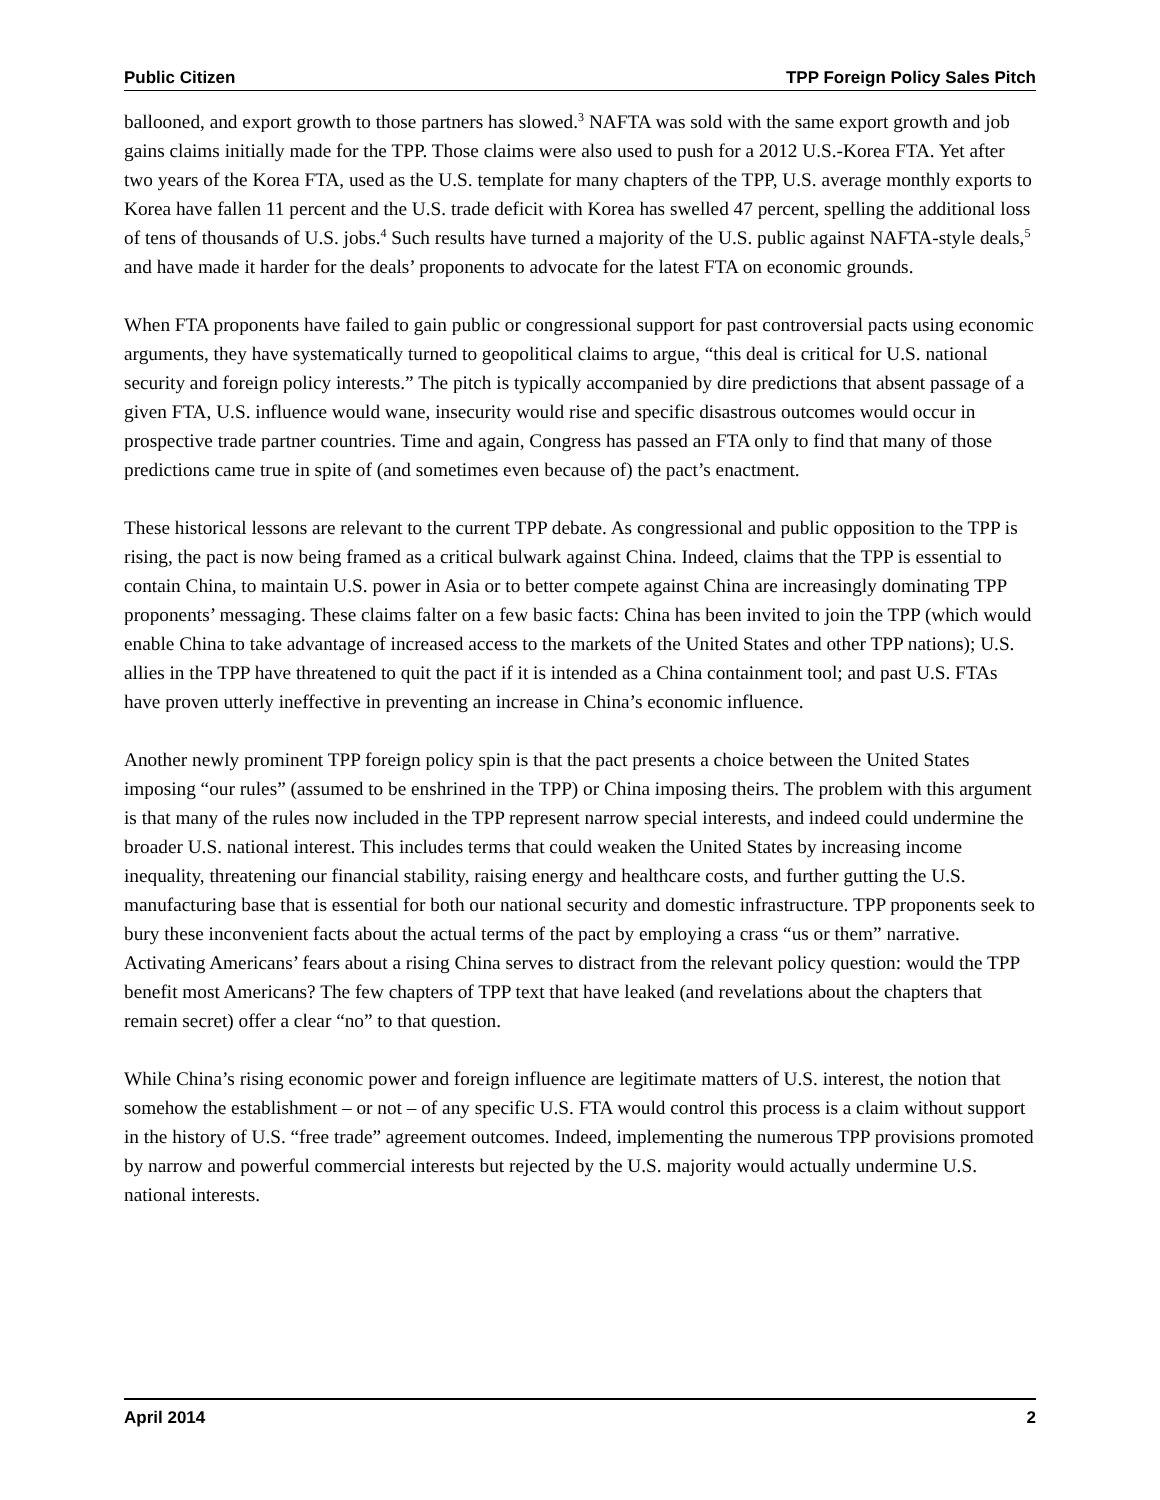Public Citizen TPP Foreign Policy Sales Pitch
ballooned, and export growth to those partners has slowed.<sup>3</sup> NAFTA was sold with the same export growth and job gains claims initially made for the TPP. Those claims were also used to push for a 2012 U.S.-Korea FTA. Yet after two years of the Korea FTA, used as the U.S. template for many chapters of the TPP, U.S. average monthly exports to Korea have fallen 11 percent and the U.S. trade deficit with Korea has swelled 47 percent, spelling the additional loss of tens of thousands of U.S. jobs.<sup>4</sup> Such results have turned a majority of the U.S. public against NAFTA-style deals,<sup>5</sup> and have made it harder for the deals’ proponents to advocate for the latest FTA on economic grounds.
When FTA proponents have failed to gain public or congressional support for past controversial pacts using economic arguments, they have systematically turned to geopolitical claims to argue, “this deal is critical for U.S. national security and foreign policy interests.” The pitch is typically accompanied by dire predictions that absent passage of a given FTA, U.S. influence would wane, insecurity would rise and specific disastrous outcomes would occur in prospective trade partner countries. Time and again, Congress has passed an FTA only to find that many of those predictions came true in spite of (and sometimes even because of) the pact’s enactment.
These historical lessons are relevant to the current TPP debate. As congressional and public opposition to the TPP is rising, the pact is now being framed as a critical bulwark against China. Indeed, claims that the TPP is essential to contain China, to maintain U.S. power in Asia or to better compete against China are increasingly dominating TPP proponents’ messaging. These claims falter on a few basic facts: China has been invited to join the TPP (which would enable China to take advantage of increased access to the markets of the United States and other TPP nations); U.S. allies in the TPP have threatened to quit the pact if it is intended as a China containment tool; and past U.S. FTAs have proven utterly ineffective in preventing an increase in China’s economic influence.
Another newly prominent TPP foreign policy spin is that the pact presents a choice between the United States imposing “our rules” (assumed to be enshrined in the TPP) or China imposing theirs. The problem with this argument is that many of the rules now included in the TPP represent narrow special interests, and indeed could undermine the broader U.S. national interest. This includes terms that could weaken the United States by increasing income inequality, threatening our financial stability, raising energy and healthcare costs, and further gutting the U.S. manufacturing base that is essential for both our national security and domestic infrastructure. TPP proponents seek to bury these inconvenient facts about the actual terms of the pact by employing a crass “us or them” narrative. Activating Americans’ fears about a rising China serves to distract from the relevant policy question: would the TPP benefit most Americans? The few chapters of TPP text that have leaked (and revelations about the chapters that remain secret) offer a clear “no” to that question.
While China’s rising economic power and foreign influence are legitimate matters of U.S. interest, the notion that somehow the establishment – or not – of any specific U.S. FTA would control this process is a claim without support in the history of U.S. “free trade” agreement outcomes. Indeed, implementing the numerous TPP provisions promoted by narrow and powerful commercial interests but rejected by the U.S. majority would actually undermine U.S. national interests.
April 2014 2